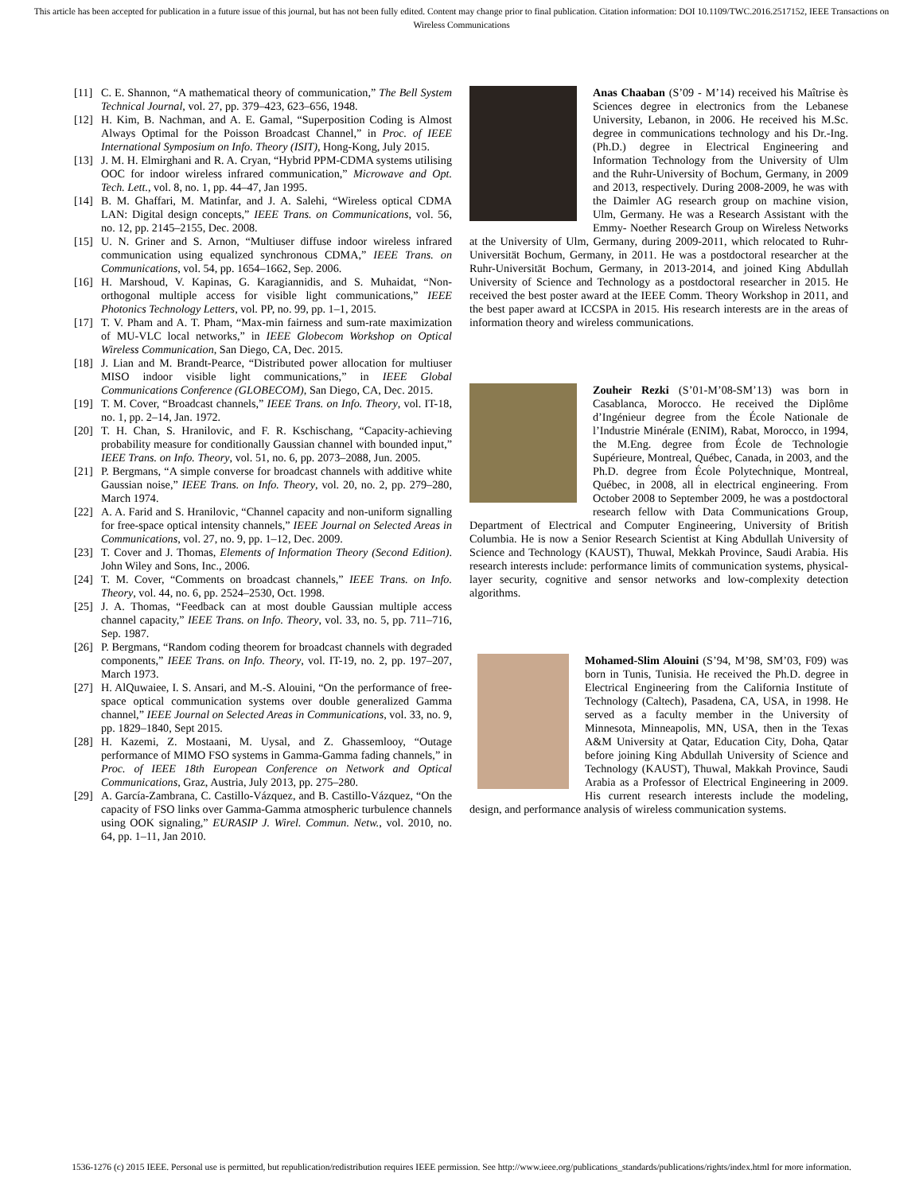This article has been accepted for publication in a future issue of this journal, but has not been fully edited. Content may change prior to final publication. Citation information: DOI 10.1109/TWC.2016.2517152, IEEE Transactions on Wireless Communications
[11] C. E. Shannon, “A mathematical theory of communication,” The Bell System Technical Journal, vol. 27, pp. 379–423, 623–656, 1948.
[12] H. Kim, B. Nachman, and A. E. Gamal, “Superposition Coding is Almost Always Optimal for the Poisson Broadcast Channel,” in Proc. of IEEE International Symposium on Info. Theory (ISIT), Hong-Kong, July 2015.
[13] J. M. H. Elmirghani and R. A. Cryan, “Hybrid PPM-CDMA systems utilising OOC for indoor wireless infrared communication,” Microwave and Opt. Tech. Lett., vol. 8, no. 1, pp. 44–47, Jan 1995.
[14] B. M. Ghaffari, M. Matinfar, and J. A. Salehi, “Wireless optical CDMA LAN: Digital design concepts,” IEEE Trans. on Communications, vol. 56, no. 12, pp. 2145–2155, Dec. 2008.
[15] U. N. Griner and S. Arnon, “Multiuser diffuse indoor wireless infrared communication using equalized synchronous CDMA,” IEEE Trans. on Communications, vol. 54, pp. 1654–1662, Sep. 2006.
[16] H. Marshoud, V. Kapinas, G. Karagiannidis, and S. Muhaidat, “Non-orthogonal multiple access for visible light communications,” IEEE Photonics Technology Letters, vol. PP, no. 99, pp. 1–1, 2015.
[17] T. V. Pham and A. T. Pham, “Max-min fairness and sum-rate maximization of MU-VLC local networks,” in IEEE Globecom Workshop on Optical Wireless Communication, San Diego, CA, Dec. 2015.
[18] J. Lian and M. Brandt-Pearce, “Distributed power allocation for multiuser MISO indoor visible light communications,” in IEEE Global Communications Conference (GLOBECOM), San Diego, CA, Dec. 2015.
[19] T. M. Cover, “Broadcast channels,” IEEE Trans. on Info. Theory, vol. IT-18, no. 1, pp. 2–14, Jan. 1972.
[20] T. H. Chan, S. Hranilovic, and F. R. Kschischang, “Capacity-achieving probability measure for conditionally Gaussian channel with bounded input,” IEEE Trans. on Info. Theory, vol. 51, no. 6, pp. 2073–2088, Jun. 2005.
[21] P. Bergmans, “A simple converse for broadcast channels with additive white Gaussian noise,” IEEE Trans. on Info. Theory, vol. 20, no. 2, pp. 279–280, March 1974.
[22] A. A. Farid and S. Hranilovic, “Channel capacity and non-uniform signalling for free-space optical intensity channels,” IEEE Journal on Selected Areas in Communications, vol. 27, no. 9, pp. 1–12, Dec. 2009.
[23] T. Cover and J. Thomas, Elements of Information Theory (Second Edition). John Wiley and Sons, Inc., 2006.
[24] T. M. Cover, “Comments on broadcast channels,” IEEE Trans. on Info. Theory, vol. 44, no. 6, pp. 2524–2530, Oct. 1998.
[25] J. A. Thomas, “Feedback can at most double Gaussian multiple access channel capacity,” IEEE Trans. on Info. Theory, vol. 33, no. 5, pp. 711–716, Sep. 1987.
[26] P. Bergmans, “Random coding theorem for broadcast channels with degraded components,” IEEE Trans. on Info. Theory, vol. IT-19, no. 2, pp. 197–207, March 1973.
[27] H. AlQuwaiee, I. S. Ansari, and M.-S. Alouini, “On the performance of free-space optical communication systems over double generalized Gamma channel,” IEEE Journal on Selected Areas in Communications, vol. 33, no. 9, pp. 1829–1840, Sept 2015.
[28] H. Kazemi, Z. Mostaani, M. Uysal, and Z. Ghassemlooy, “Outage performance of MIMO FSO systems in Gamma-Gamma fading channels,” in Proc. of IEEE 18th European Conference on Network and Optical Communications, Graz, Austria, July 2013, pp. 275–280.
[29] A. García-Zambrana, C. Castillo-Vázquez, and B. Castillo-Vázquez, “On the capacity of FSO links over Gamma-Gamma atmospheric turbulence channels using OOK signaling,” EURASIP J. Wirel. Commun. Netw., vol. 2010, no. 64, pp. 1–11, Jan 2010.
Anas Chaaban (S’09 - M’14) received his Maîtrise ès Sciences degree in electronics from the Lebanese University, Lebanon, in 2006. He received his M.Sc. degree in communications technology and his Dr.-Ing. (Ph.D.) degree in Electrical Engineering and Information Technology from the University of Ulm and the Ruhr-University of Bochum, Germany, in 2009 and 2013, respectively. During 2008-2009, he was with the Daimler AG research group on machine vision, Ulm, Germany. He was a Research Assistant with the Emmy- Noether Research Group on Wireless Networks at the University of Ulm, Germany, during 2009-2011, which relocated to Ruhr-Universität Bochum, Germany, in 2011. He was a postdoctoral researcher at the Ruhr-Universität Bochum, Germany, in 2013-2014, and joined King Abdullah University of Science and Technology as a postdoctoral researcher in 2015. He received the best poster award at the IEEE Comm. Theory Workshop in 2011, and the best paper award at ICCSPA in 2015. His research interests are in the areas of information theory and wireless communications.
Zouheir Rezki (S’01-M’08-SM’13) was born in Casablanca, Morocco. He received the Diplôme d’Ingénieur degree from the École Nationale de l’Industrie Minérale (ENIM), Rabat, Morocco, in 1994, the M.Eng. degree from École de Technologie Supérieure, Montreal, Québec, Canada, in 2003, and the Ph.D. degree from École Polytechnique, Montreal, Québec, in 2008, all in electrical engineering. From October 2008 to September 2009, he was a postdoctoral research fellow with Data Communications Group, Department of Electrical and Computer Engineering, University of British Columbia. He is now a Senior Research Scientist at King Abdullah University of Science and Technology (KAUST), Thuwal, Mekkah Province, Saudi Arabia. His research interests include: performance limits of communication systems, physical-layer security, cognitive and sensor networks and low-complexity detection algorithms.
Mohamed-Slim Alouini (S’94, M’98, SM’03, F09) was born in Tunis, Tunisia. He received the Ph.D. degree in Electrical Engineering from the California Institute of Technology (Caltech), Pasadena, CA, USA, in 1998. He served as a faculty member in the University of Minnesota, Minneapolis, MN, USA, then in the Texas A&M University at Qatar, Education City, Doha, Qatar before joining King Abdullah University of Science and Technology (KAUST), Thuwal, Makkah Province, Saudi Arabia as a Professor of Electrical Engineering in 2009. His current research interests include the modeling, design, and performance analysis of wireless communication systems.
1536-1276 (c) 2015 IEEE. Personal use is permitted, but republication/redistribution requires IEEE permission. See http://www.ieee.org/publications_standards/publications/rights/index.html for more information.